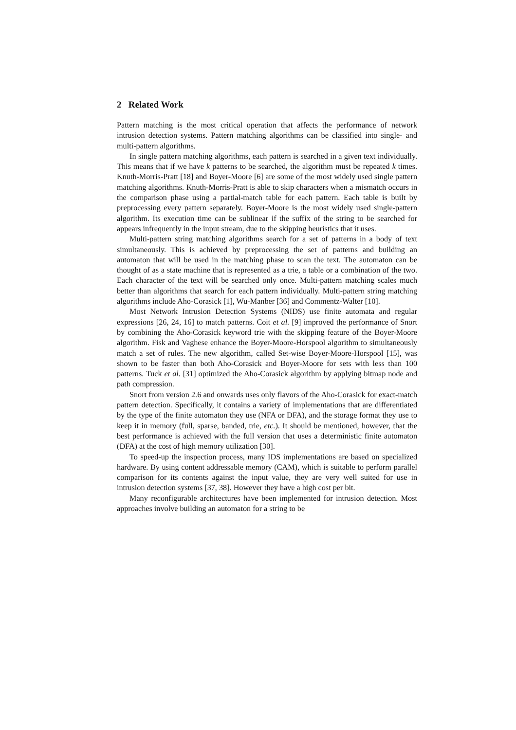2 Related Work
Pattern matching is the most critical operation that affects the performance of network intrusion detection systems. Pattern matching algorithms can be classified into single- and multi-pattern algorithms.
In single pattern matching algorithms, each pattern is searched in a given text individually. This means that if we have k patterns to be searched, the algorithm must be repeated k times. Knuth-Morris-Pratt [18] and Boyer-Moore [6] are some of the most widely used single pattern matching algorithms. Knuth-Morris-Pratt is able to skip characters when a mismatch occurs in the comparison phase using a partial-match table for each pattern. Each table is built by preprocessing every pattern separately. Boyer-Moore is the most widely used single-pattern algorithm. Its execution time can be sublinear if the suffix of the string to be searched for appears infrequently in the input stream, due to the skipping heuristics that it uses.
Multi-pattern string matching algorithms search for a set of patterns in a body of text simultaneously. This is achieved by preprocessing the set of patterns and building an automaton that will be used in the matching phase to scan the text. The automaton can be thought of as a state machine that is represented as a trie, a table or a combination of the two. Each character of the text will be searched only once. Multi-pattern matching scales much better than algorithms that search for each pattern individually. Multi-pattern string matching algorithms include Aho-Corasick [1], Wu-Manber [36] and Commentz-Walter [10].
Most Network Intrusion Detection Systems (NIDS) use finite automata and regular expressions [26, 24, 16] to match patterns. Coit et al. [9] improved the performance of Snort by combining the Aho-Corasick keyword trie with the skipping feature of the Boyer-Moore algorithm. Fisk and Vaghese enhance the Boyer-Moore-Horspool algorithm to simultaneously match a set of rules. The new algorithm, called Set-wise Boyer-Moore-Horspool [15], was shown to be faster than both Aho-Corasick and Boyer-Moore for sets with less than 100 patterns. Tuck et al. [31] optimized the Aho-Corasick algorithm by applying bitmap node and path compression.
Snort from version 2.6 and onwards uses only flavors of the Aho-Corasick for exact-match pattern detection. Specifically, it contains a variety of implementations that are differentiated by the type of the finite automaton they use (NFA or DFA), and the storage format they use to keep it in memory (full, sparse, banded, trie, etc.). It should be mentioned, however, that the best performance is achieved with the full version that uses a deterministic finite automaton (DFA) at the cost of high memory utilization [30].
To speed-up the inspection process, many IDS implementations are based on specialized hardware. By using content addressable memory (CAM), which is suitable to perform parallel comparison for its contents against the input value, they are very well suited for use in intrusion detection systems [37, 38]. However they have a high cost per bit.
Many reconfigurable architectures have been implemented for intrusion detection. Most approaches involve building an automaton for a string to be